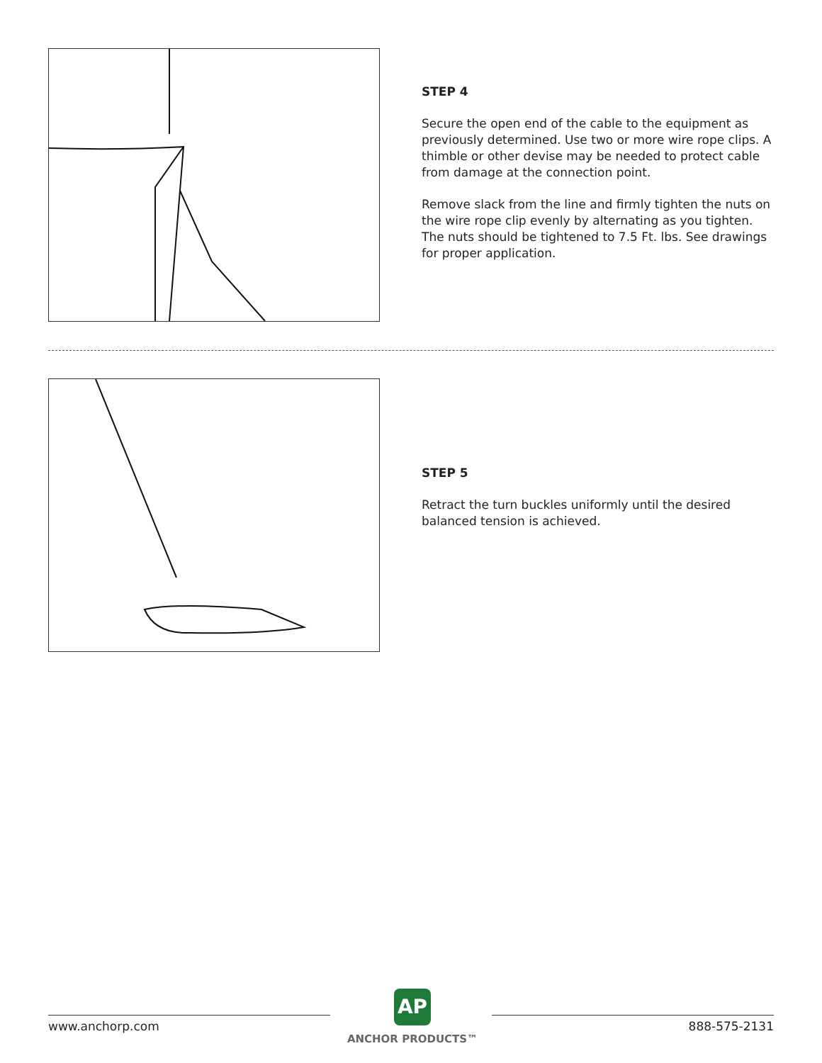STEP 4
Secure the open end of the cable to the equipment as previously determined. Use two or more wire rope clips. A thimble or other devise may be needed to protect cable from damage at the connection point.
Remove slack from the line and firmly tighten the nuts on the wire rope clip evenly by alternating as you tighten. The nuts should be tightened to 7.5 Ft. lbs. See drawings for proper application.
STEP 5
Retract the turn buckles uniformly until the desired balanced tension is achieved.
www.anchorp.com
AP
ANCHOR PRODUCTS™
888-575-2131